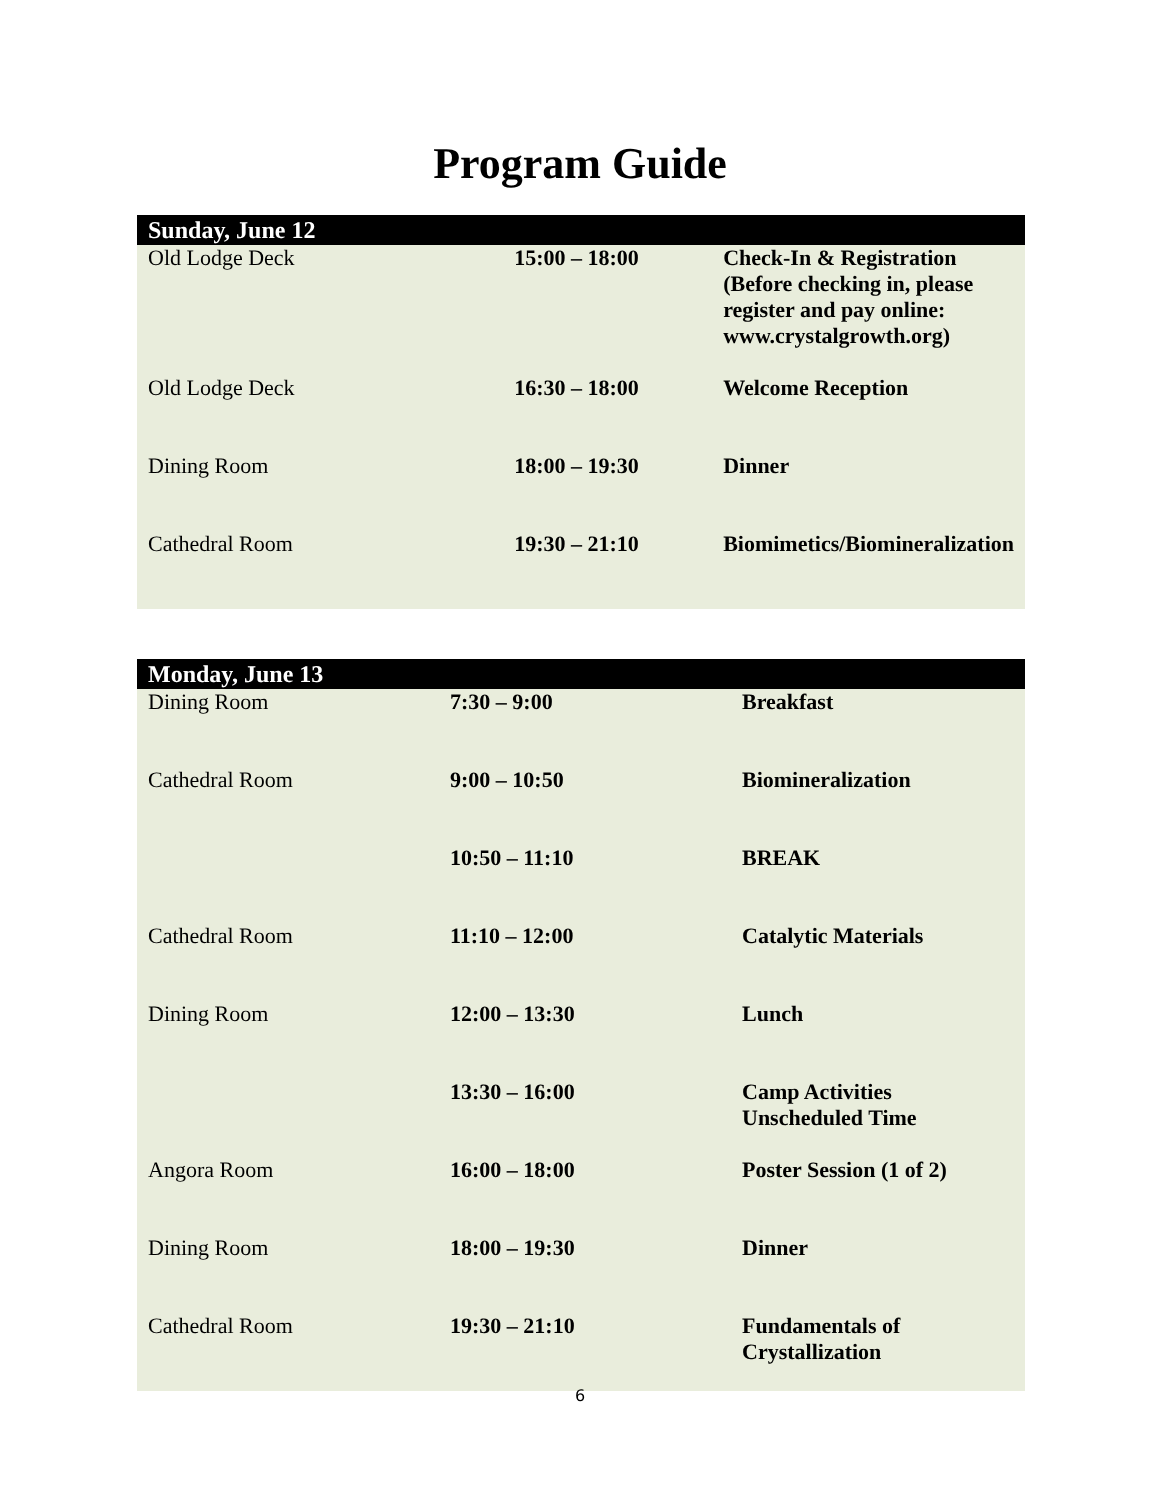Program Guide
| Sunday, June 12 | | |
| --- | --- | --- |
| Old Lodge Deck | 15:00 – 18:00 | Check-In & Registration (Before checking in, please register and pay online: www.crystalgrowth.org) |
| Old Lodge Deck | 16:30 – 18:00 | Welcome Reception |
| Dining Room | 18:00 – 19:30 | Dinner |
| Cathedral Room | 19:30 – 21:10 | Biomimetics/Biomineralization |
| Monday, June 13 | | |
| --- | --- | --- |
| Dining Room | 7:30 – 9:00 | Breakfast |
| Cathedral Room | 9:00 – 10:50 | Biomineralization |
| | 10:50 – 11:10 | BREAK |
| Cathedral Room | 11:10 – 12:00 | Catalytic Materials |
| Dining Room | 12:00 – 13:30 | Lunch |
| | 13:30 – 16:00 | Camp Activities Unscheduled Time |
| Angora Room | 16:00 – 18:00 | Poster Session (1 of 2) |
| Dining Room | 18:00 – 19:30 | Dinner |
| Cathedral Room | 19:30 – 21:10 | Fundamentals of Crystallization |
6